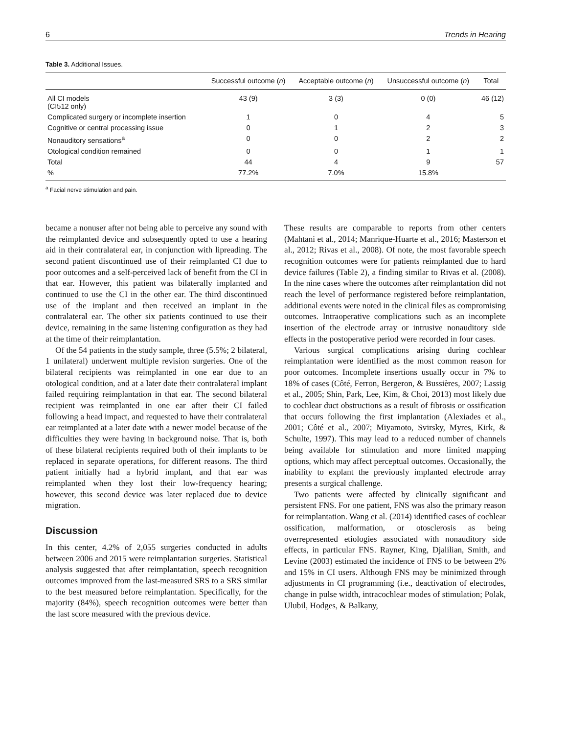6 Trends in Hearing
Table 3. Additional Issues.
| | Successful outcome ( n ) | Acceptable outcome ( n ) | Unsuccessful outcome ( n ) | Total |
| --- | --- | --- | --- | --- |
| All CI models (CI512 only) | 43 (9) | 3 (3) | 0 (0) | 46 (12) |
| Complicated surgery or incomplete insertion | 1 | 0 | 4 | 5 |
| Cognitive or central processing issue | 0 | 1 | 2 | 3 |
| Nonauditory sensations<sup>a</sup> | 0 | 0 | 2 | 2 |
| Otological condition remained | 0 | 0 | 1 | 1 |
| Total | 44 | 4 | 9 | 57 |
| % | 77.2% | 7.0% | 15.8% | |
<sup>a</sup> Facial nerve stimulation and pain.
became a nonuser after not being able to perceive any sound with the reimplanted device and subsequently opted to use a hearing aid in their contralateral ear, in conjunction with lipreading. The second patient discontinued use of their reimplanted CI due to poor outcomes and a self-perceived lack of benefit from the CI in that ear. However, this patient was bilaterally implanted and continued to use the CI in the other ear. The third discontinued use of the implant and then received an implant in the contralateral ear. The other six patients continued to use their device, remaining in the same listening configuration as they had at the time of their reimplantation.
Of the 54 patients in the study sample, three (5.5%; 2 bilateral, 1 unilateral) underwent multiple revision surgeries. One of the bilateral recipients was reimplanted in one ear due to an otological condition, and at a later date their contralateral implant failed requiring reimplantation in that ear. The second bilateral recipient was reimplanted in one ear after their CI failed following a head impact, and requested to have their contralateral ear reimplanted at a later date with a newer model because of the difficulties they were having in background noise. That is, both of these bilateral recipients required both of their implants to be replaced in separate operations, for different reasons. The third patient initially had a hybrid implant, and that ear was reimplanted when they lost their low-frequency hearing; however, this second device was later replaced due to device migration.
Discussion
In this center, 4.2% of 2,055 surgeries conducted in adults between 2006 and 2015 were reimplantation surgeries. Statistical analysis suggested that after reimplantation, speech recognition outcomes improved from the last-measured SRS to a SRS similar to the best measured before reimplantation. Specifically, for the majority (84%), speech recognition outcomes were better than the last score measured with the previous device.
These results are comparable to reports from other centers (Mahtani et al., 2014; Manrique-Huarte et al., 2016; Masterson et al., 2012; Rivas et al., 2008). Of note, the most favorable speech recognition outcomes were for patients reimplanted due to hard device failures (Table 2), a finding similar to Rivas et al. (2008). In the nine cases where the outcomes after reimplantation did not reach the level of performance registered before reimplantation, additional events were noted in the clinical files as compromising outcomes. Intraoperative complications such as an incomplete insertion of the electrode array or intrusive nonauditory side effects in the postoperative period were recorded in four cases.
Various surgical complications arising during cochlear reimplantation were identified as the most common reason for poor outcomes. Incomplete insertions usually occur in 7% to 18% of cases (Côté, Ferron, Bergeron, & Bussières, 2007; Lassig et al., 2005; Shin, Park, Lee, Kim, & Choi, 2013) most likely due to cochlear duct obstructions as a result of fibrosis or ossification that occurs following the first implantation (Alexiades et al., 2001; Côté et al., 2007; Miyamoto, Svirsky, Myres, Kirk, & Schulte, 1997). This may lead to a reduced number of channels being available for stimulation and more limited mapping options, which may affect perceptual outcomes. Occasionally, the inability to explant the previously implanted electrode array presents a surgical challenge.
Two patients were affected by clinically significant and persistent FNS. For one patient, FNS was also the primary reason for reimplantation. Wang et al. (2014) identified cases of cochlear ossification, malformation, or otosclerosis as being overrepresented etiologies associated with nonauditory side effects, in particular FNS. Rayner, King, Djalilian, Smith, and Levine (2003) estimated the incidence of FNS to be between 2% and 15% in CI users. Although FNS may be minimized through adjustments in CI programming (i.e., deactivation of electrodes, change in pulse width, intracochlear modes of stimulation; Polak, Ulubil, Hodges, & Balkany,